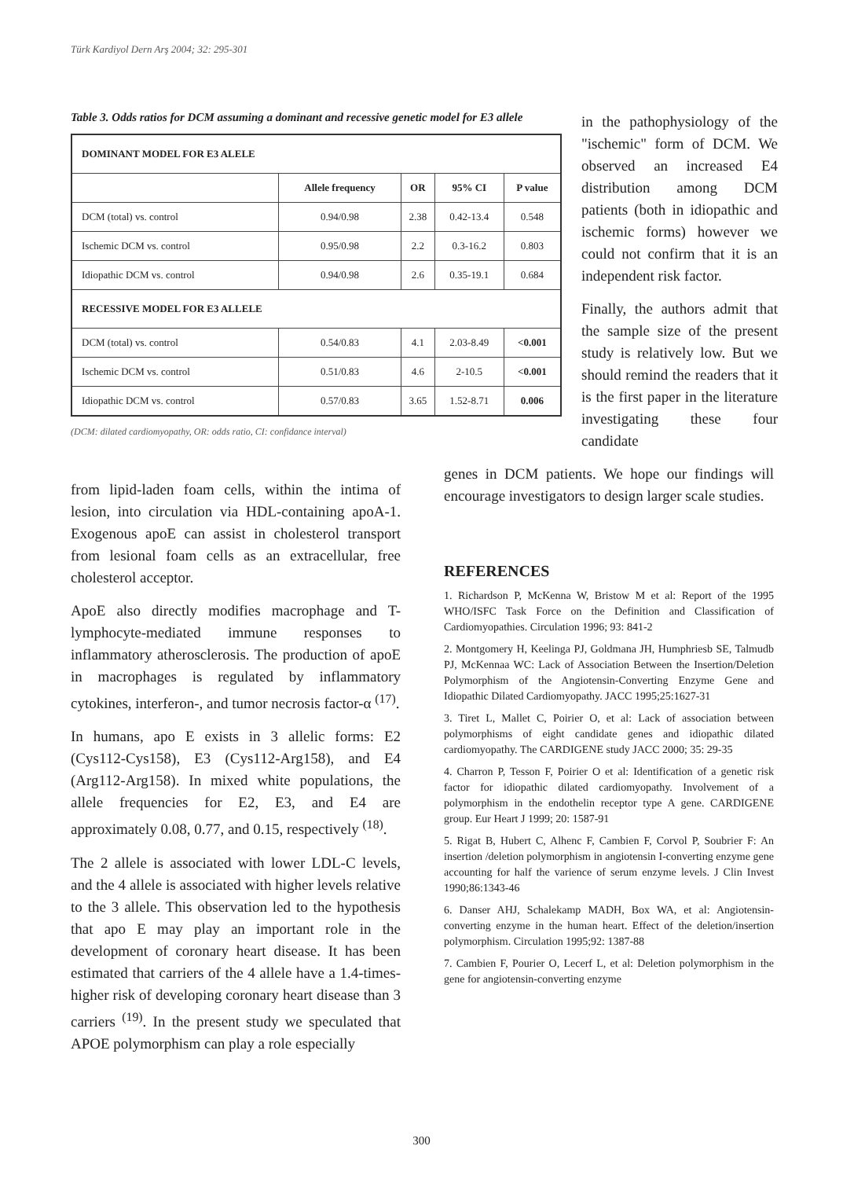Türk Kardiyol Dern Arş 2004; 32: 295-301
Table 3. Odds ratios for DCM assuming a dominant and recessive genetic model for E3 allele
| DOMINANT MODEL FOR E3 ALELE | | | | |
| | Allele frequency | OR | 95% CI | P value |
| DCM (total) vs. control | 0.94/0.98 | 2.38 | 0.42-13.4 | 0.548 |
| Ischemic DCM vs. control | 0.95/0.98 | 2.2 | 0.3-16.2 | 0.803 |
| Idiopathic DCM vs. control | 0.94/0.98 | 2.6 | 0.35-19.1 | 0.684 |
| RECESSIVE MODEL FOR E3 ALLELE | | | | |
| DCM (total) vs. control | 0.54/0.83 | 4.1 | 2.03-8.49 | <0.001 |
| Ischemic DCM vs. control | 0.51/0.83 | 4.6 | 2-10.5 | <0.001 |
| Idiopathic DCM vs. control | 0.57/0.83 | 3.65 | 1.52-8.71 | 0.006 |
(DCM: dilated cardiomyopathy, OR: odds ratio, CI: confidance interval)
in the pathophysiology of the "ischemic" form of DCM. We observed an increased E4 distribution among DCM patients (both in idiopathic and ischemic forms) however we could not confirm that it is an independent risk factor.
Finally, the authors admit that the sample size of the present study is relatively low. But we should remind the readers that it is the first paper in the literature investigating these four candidate
from lipid-laden foam cells, within the intima of lesion, into circulation via HDL-containing apoA-1. Exogenous apoE can assist in cholesterol transport from lesional foam cells as an extracellular, free cholesterol acceptor.
ApoE also directly modifies macrophage and T-lymphocyte-mediated immune responses to inflammatory atherosclerosis. The production of apoE in macrophages is regulated by inflammatory cytokines, interferon-, and tumor necrosis factor-α <sup>(17)</sup>.
In humans, apo E exists in 3 allelic forms: E2 (Cys112-Cys158), E3 (Cys112-Arg158), and E4 (Arg112-Arg158). In mixed white populations, the allele frequencies for E2, E3, and E4 are approximately 0.08, 0.77, and 0.15, respectively <sup>(18)</sup>.
The 2 allele is associated with lower LDL-C levels, and the 4 allele is associated with higher levels relative to the 3 allele. This observation led to the hypothesis that apo E may play an important role in the development of coronary heart disease. It has been estimated that carriers of the 4 allele have a 1.4-times-higher risk of developing coronary heart disease than 3 carriers <sup>(19)</sup>. In the present study we speculated that APOE polymorphism can play a role especially
genes in DCM patients. We hope our findings will encourage investigators to design larger scale studies.
REFERENCES
1. Richardson P, McKenna W, Bristow M et al: Report of the 1995 WHO/ISFC Task Force on the Definition and Classification of Cardiomyopathies. Circulation 1996; 93: 841-2
2. Montgomery H, Keelinga PJ, Goldmana JH, Humphriesb SE, Talmudb PJ, McKennaa WC: Lack of Association Between the Insertion/Deletion Polymorphism of the Angiotensin-Converting Enzyme Gene and Idiopathic Dilated Cardiomyopathy. JACC 1995;25:1627-31
3. Tiret L, Mallet C, Poirier O, et al: Lack of association between polymorphisms of eight candidate genes and idiopathic dilated cardiomyopathy. The CARDIGENE study JACC 2000; 35: 29-35
4. Charron P, Tesson F, Poirier O et al: Identification of a genetic risk factor for idiopathic dilated cardiomyopathy. Involvement of a polymorphism in the endothelin receptor type A gene. CARDIGENE group. Eur Heart J 1999; 20: 1587-91
5. Rigat B, Hubert C, Alhenc F, Cambien F, Corvol P, Soubrier F: An insertion /deletion polymorphism in angiotensin I-converting enzyme gene accounting for half the varience of serum enzyme levels. J Clin Invest 1990;86:1343-46
6. Danser AHJ, Schalekamp MADH, Box WA, et al: Angiotensin-converting enzyme in the human heart. Effect of the deletion/insertion polymorphism. Circulation 1995;92: 1387-88
7. Cambien F, Pourier O, Lecerf L, et al: Deletion polymorphism in the gene for angiotensin-converting enzyme
300